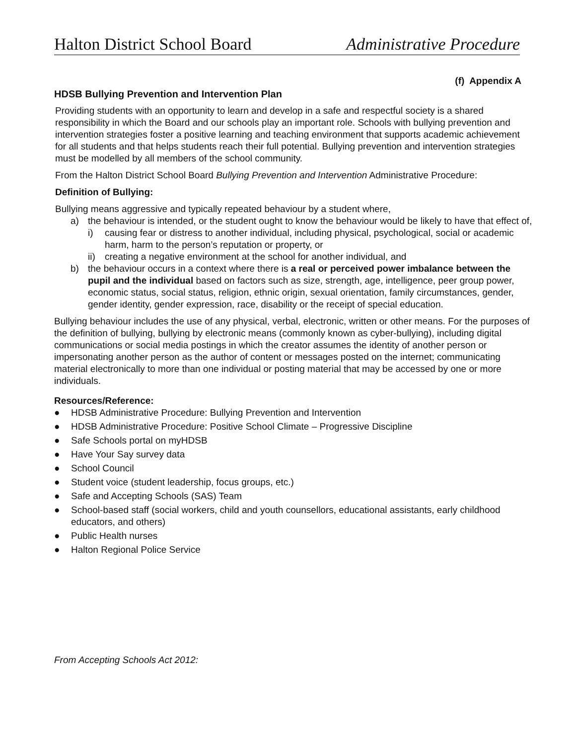Halton District School Board Administrative Procedure
(f) Appendix A
HDSB Bullying Prevention and Intervention Plan
Providing students with an opportunity to learn and develop in a safe and respectful society is a shared responsibility in which the Board and our schools play an important role. Schools with bullying prevention and intervention strategies foster a positive learning and teaching environment that supports academic achievement for all students and that helps students reach their full potential. Bullying prevention and intervention strategies must be modelled by all members of the school community.
From the Halton District School Board Bullying Prevention and Intervention Administrative Procedure:
Definition of Bullying:
Bullying means aggressive and typically repeated behaviour by a student where,
a) the behaviour is intended, or the student ought to know the behaviour would be likely to have that effect of,
i) causing fear or distress to another individual, including physical, psychological, social or academic harm, harm to the person’s reputation or property, or
ii) creating a negative environment at the school for another individual, and
b) the behaviour occurs in a context where there is a real or perceived power imbalance between the pupil and the individual based on factors such as size, strength, age, intelligence, peer group power, economic status, social status, religion, ethnic origin, sexual orientation, family circumstances, gender, gender identity, gender expression, race, disability or the receipt of special education.
Bullying behaviour includes the use of any physical, verbal, electronic, written or other means. For the purposes of the definition of bullying, bullying by electronic means (commonly known as cyber-bullying), including digital communications or social media postings in which the creator assumes the identity of another person or impersonating another person as the author of content or messages posted on the internet; communicating material electronically to more than one individual or posting material that may be accessed by one or more individuals.
Resources/Reference:
● HDSB Administrative Procedure: Bullying Prevention and Intervention
● HDSB Administrative Procedure: Positive School Climate – Progressive Discipline
● Safe Schools portal on myHDSB
● Have Your Say survey data
● School Council
● Student voice (student leadership, focus groups, etc.)
● Safe and Accepting Schools (SAS) Team
● School-based staff (social workers, child and youth counsellors, educational assistants, early childhood educators, and others)
● Public Health nurses
● Halton Regional Police Service
From Accepting Schools Act 2012: